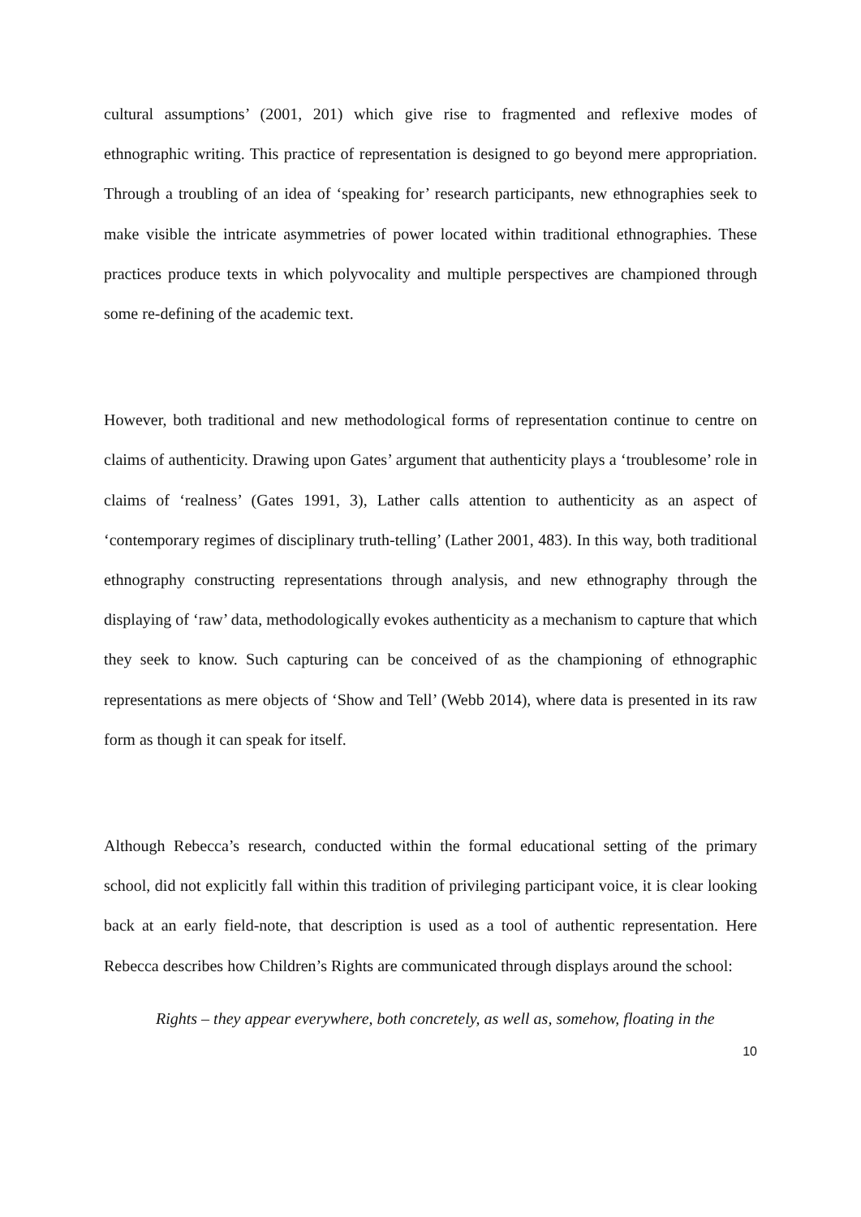cultural assumptions’ (2001, 201) which give rise to fragmented and reflexive modes of ethnographic writing. This practice of representation is designed to go beyond mere appropriation. Through a troubling of an idea of ‘speaking for’ research participants, new ethnographies seek to make visible the intricate asymmetries of power located within traditional ethnographies. These practices produce texts in which polyvocality and multiple perspectives are championed through some re-defining of the academic text.
However, both traditional and new methodological forms of representation continue to centre on claims of authenticity. Drawing upon Gates’ argument that authenticity plays a ‘troublesome’ role in claims of ‘realness’ (Gates 1991, 3), Lather calls attention to authenticity as an aspect of ‘contemporary regimes of disciplinary truth-telling’ (Lather 2001, 483). In this way, both traditional ethnography constructing representations through analysis, and new ethnography through the displaying of ‘raw’ data, methodologically evokes authenticity as a mechanism to capture that which they seek to know. Such capturing can be conceived of as the championing of ethnographic representations as mere objects of ‘Show and Tell’ (Webb 2014), where data is presented in its raw form as though it can speak for itself.
Although Rebecca’s research, conducted within the formal educational setting of the primary school, did not explicitly fall within this tradition of privileging participant voice, it is clear looking back at an early field-note, that description is used as a tool of authentic representation. Here Rebecca describes how Children’s Rights are communicated through displays around the school:
Rights – they appear everywhere, both concretely, as well as, somehow, floating in the
10